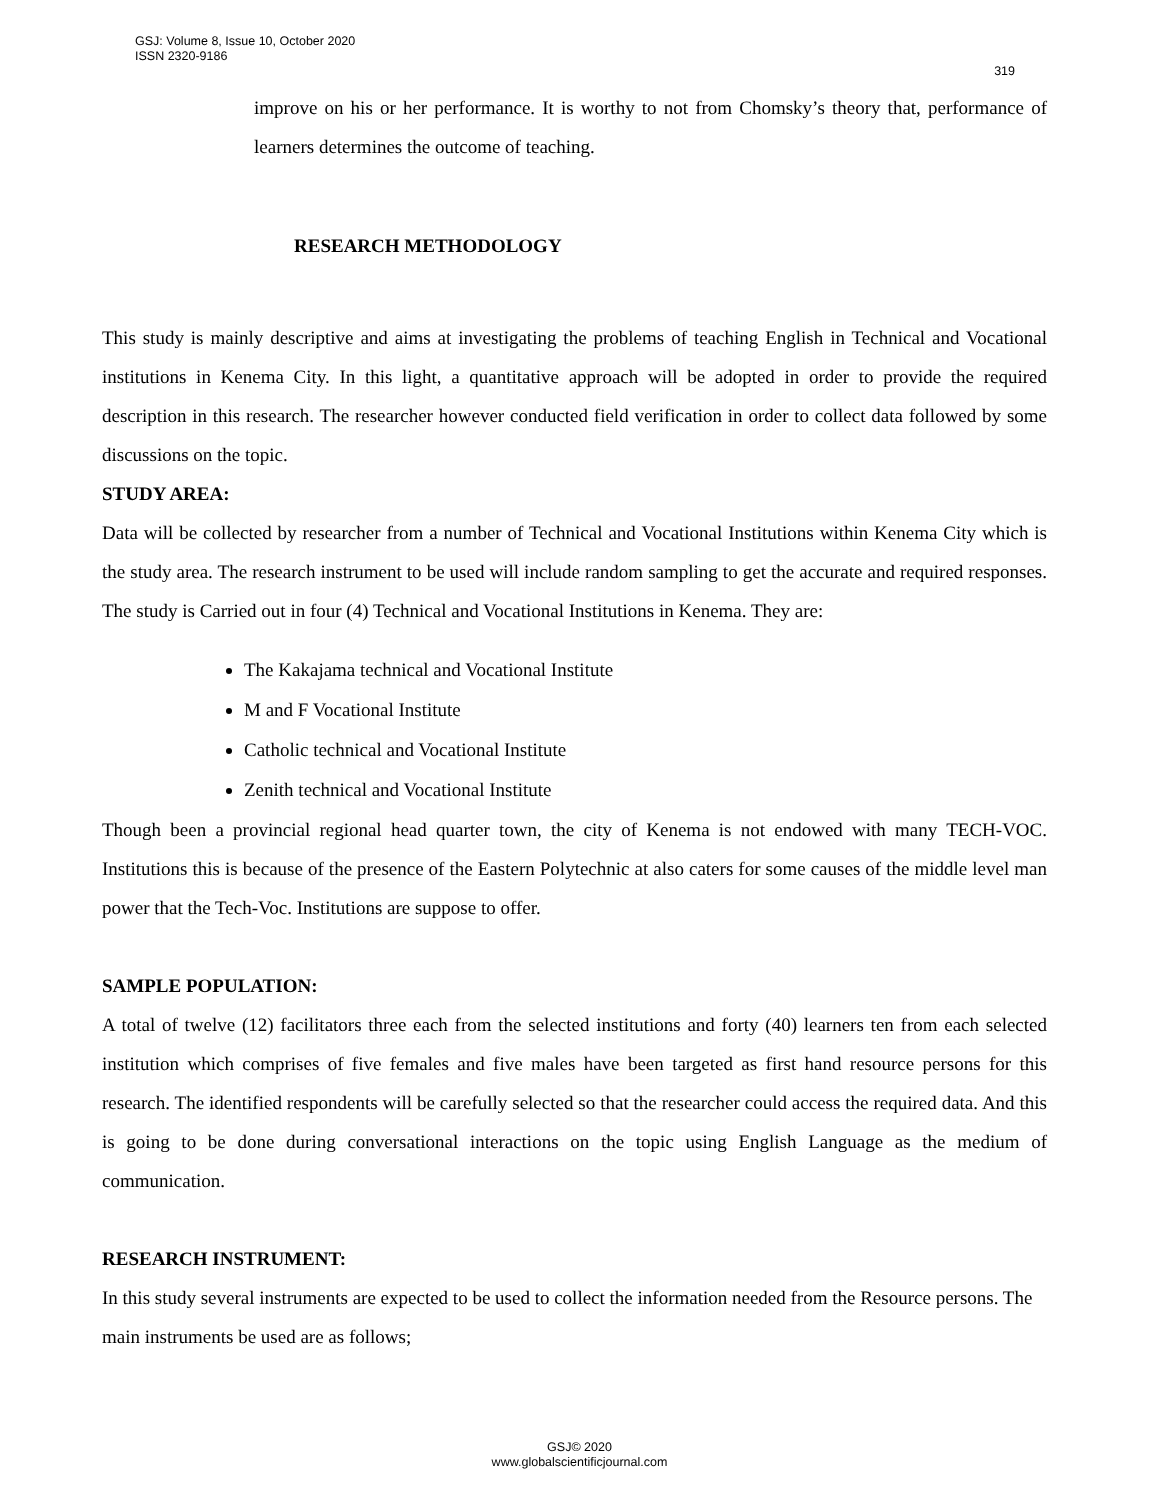GSJ: Volume 8, Issue 10, October 2020
ISSN 2320-9186 319
improve on his or her performance. It is worthy to not from Chomsky’s theory that, performance of learners determines the outcome of teaching.
RESEARCH METHODOLOGY
This study is mainly descriptive and aims at investigating the problems of teaching English in Technical and Vocational institutions in Kenema City. In this light, a quantitative approach will be adopted in order to provide the required description in this research. The researcher however conducted field verification in order to collect data followed by some discussions on the topic.
STUDY AREA:
Data will be collected by researcher from a number of Technical and Vocational Institutions within Kenema City which is the study area. The research instrument to be used will include random sampling to get the accurate and required responses. The study is Carried out in four (4) Technical and Vocational Institutions in Kenema. They are:
The Kakajama technical and Vocational Institute
M and F Vocational Institute
Catholic technical and Vocational Institute
Zenith technical and Vocational Institute
Though been a provincial regional head quarter town, the city of Kenema is not endowed with many TECH-VOC. Institutions this is because of the presence of the Eastern Polytechnic at also caters for some causes of the middle level man power that the Tech-Voc. Institutions are suppose to offer.
SAMPLE POPULATION:
A total of twelve (12) facilitators three each from the selected institutions and forty (40) learners ten from each selected institution which comprises of five females and five males have been targeted as first hand resource persons for this research. The identified respondents will be carefully selected so that the researcher could access the required data. And this is going to be done during conversational interactions on the topic using English Language as the medium of communication.
RESEARCH INSTRUMENT:
In this study several instruments are expected to be used to collect the information needed from the Resource persons. The main instruments be used are as follows;
GSJ© 2020
www.globalscientificjournal.com